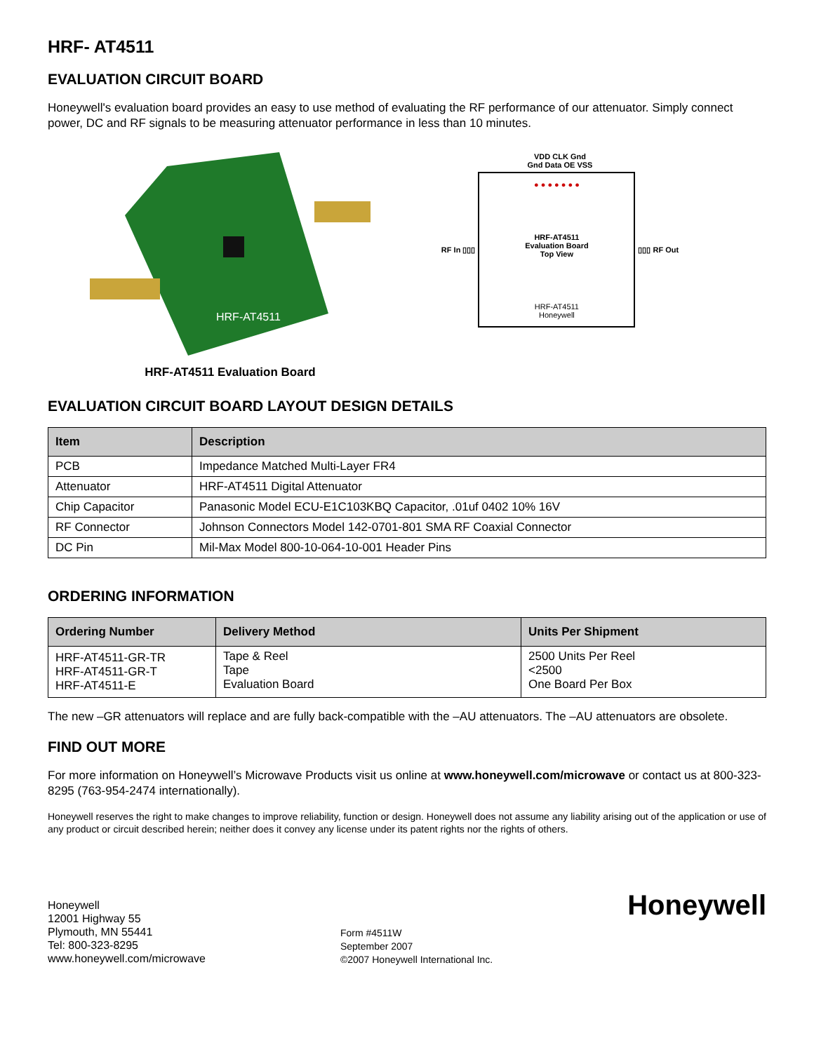HRF- AT4511
EVALUATION CIRCUIT BOARD
Honeywell's evaluation board provides an easy to use method of evaluating the RF performance of our attenuator. Simply connect power, DC and RF signals to be measuring attenuator performance in less than 10 minutes.
HRF-AT4511
HRF-AT4511 Evaluation Board
VDD CLK Gnd
Gnd Data OE VSS
RF In ▯▯▯
● ● ● ● ● ● ●
HRF-AT4511
Evaluation Board
Top View
HRF-AT4511
Honeywell
▯▯▯ RF Out
EVALUATION CIRCUIT BOARD LAYOUT DESIGN DETAILS
| Item | Description |
| --- | --- |
| PCB | Impedance Matched Multi-Layer FR4 |
| Attenuator | HRF-AT4511 Digital Attenuator |
| Chip Capacitor | Panasonic Model ECU-E1C103KBQ Capacitor, .01uf 0402 10% 16V |
| RF Connector | Johnson Connectors Model 142-0701-801 SMA RF Coaxial Connector |
| DC Pin | Mil-Max Model 800-10-064-10-001 Header Pins |
ORDERING INFORMATION
| Ordering Number | Delivery Method | Units Per Shipment |
| --- | --- | --- |
| HRF-AT4511-GR-TR HRF-AT4511-GR-T HRF-AT4511-E | Tape & Reel Tape Evaluation Board | 2500 Units Per Reel <2500 One Board Per Box |
The new –GR attenuators will replace and are fully back-compatible with the –AU attenuators. The –AU attenuators are obsolete.
FIND OUT MORE
For more information on Honeywell’s Microwave Products visit us online at www.honeywell.com/microwave or contact us at 800-323-8295 (763-954-2474 internationally).
Honeywell reserves the right to make changes to improve reliability, function or design. Honeywell does not assume any liability arising out of the application or use of any product or circuit described herein; neither does it convey any license under its patent rights nor the rights of others.
Honeywell
12001 Highway 55
Plymouth, MN 55441
Tel: 800-323-8295
www.honeywell.com/microwave
Form #4511W
September 2007
©2007 Honeywell International Inc.
Honeywell